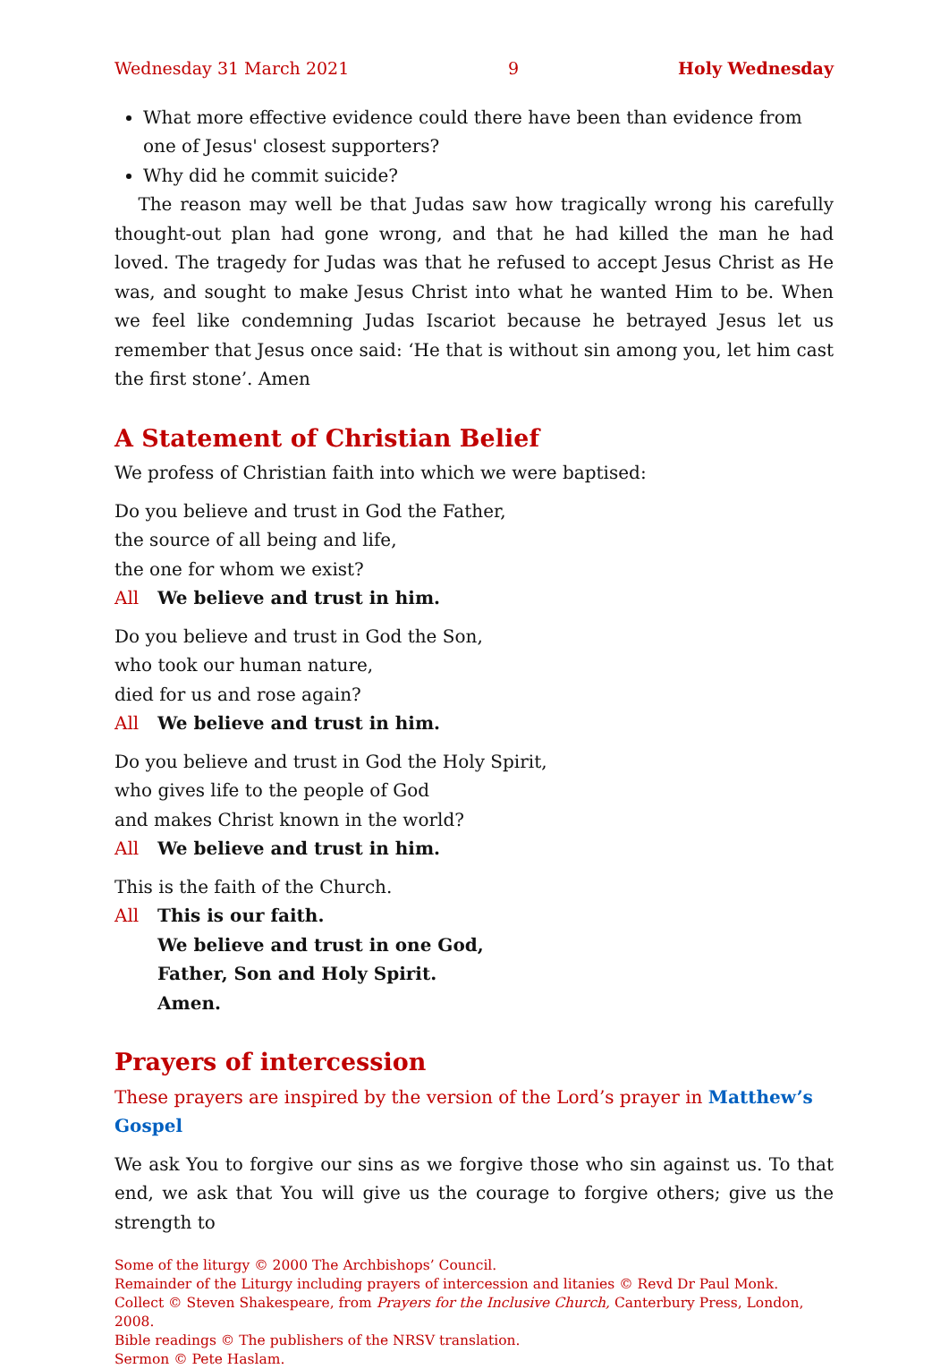Wednesday 31 March 2021 9 Holy Wednesday
What more effective evidence could there have been than evidence from one of Jesus' closest supporters?
Why did he commit suicide?
The reason may well be that Judas saw how tragically wrong his carefully thought-out plan had gone wrong, and that he had killed the man he had loved. The tragedy for Judas was that he refused to accept Jesus Christ as He was, and sought to make Jesus Christ into what he wanted Him to be. When we feel like condemning Judas Iscariot because he betrayed Jesus let us remember that Jesus once said: ‘He that is without sin among you, let him cast the first stone’. Amen
A Statement of Christian Belief
We profess of Christian faith into which we were baptised:
Do you believe and trust in God the Father,
the source of all being and life,
the one for whom we exist?
All We believe and trust in him.
Do you believe and trust in God the Son,
who took our human nature,
died for us and rose again?
All We believe and trust in him.
Do you believe and trust in God the Holy Spirit,
who gives life to the people of God
and makes Christ known in the world?
All We believe and trust in him.
This is the faith of the Church.
All This is our faith.
We believe and trust in one God,
Father, Son and Holy Spirit.
Amen.
Prayers of intercession
These prayers are inspired by the version of the Lord’s prayer in Matthew’s Gospel
We ask You to forgive our sins as we forgive those who sin against us. To that end, we ask that You will give us the courage to forgive others; give us the strength to
Some of the liturgy © 2000 The Archbishops’ Council.
Remainder of the Liturgy including prayers of intercession and litanies © Revd Dr Paul Monk.
Collect © Steven Shakespeare, from Prayers for the Inclusive Church, Canterbury Press, London, 2008.
Bible readings © The publishers of the NRSV translation.
Sermon © Pete Haslam.